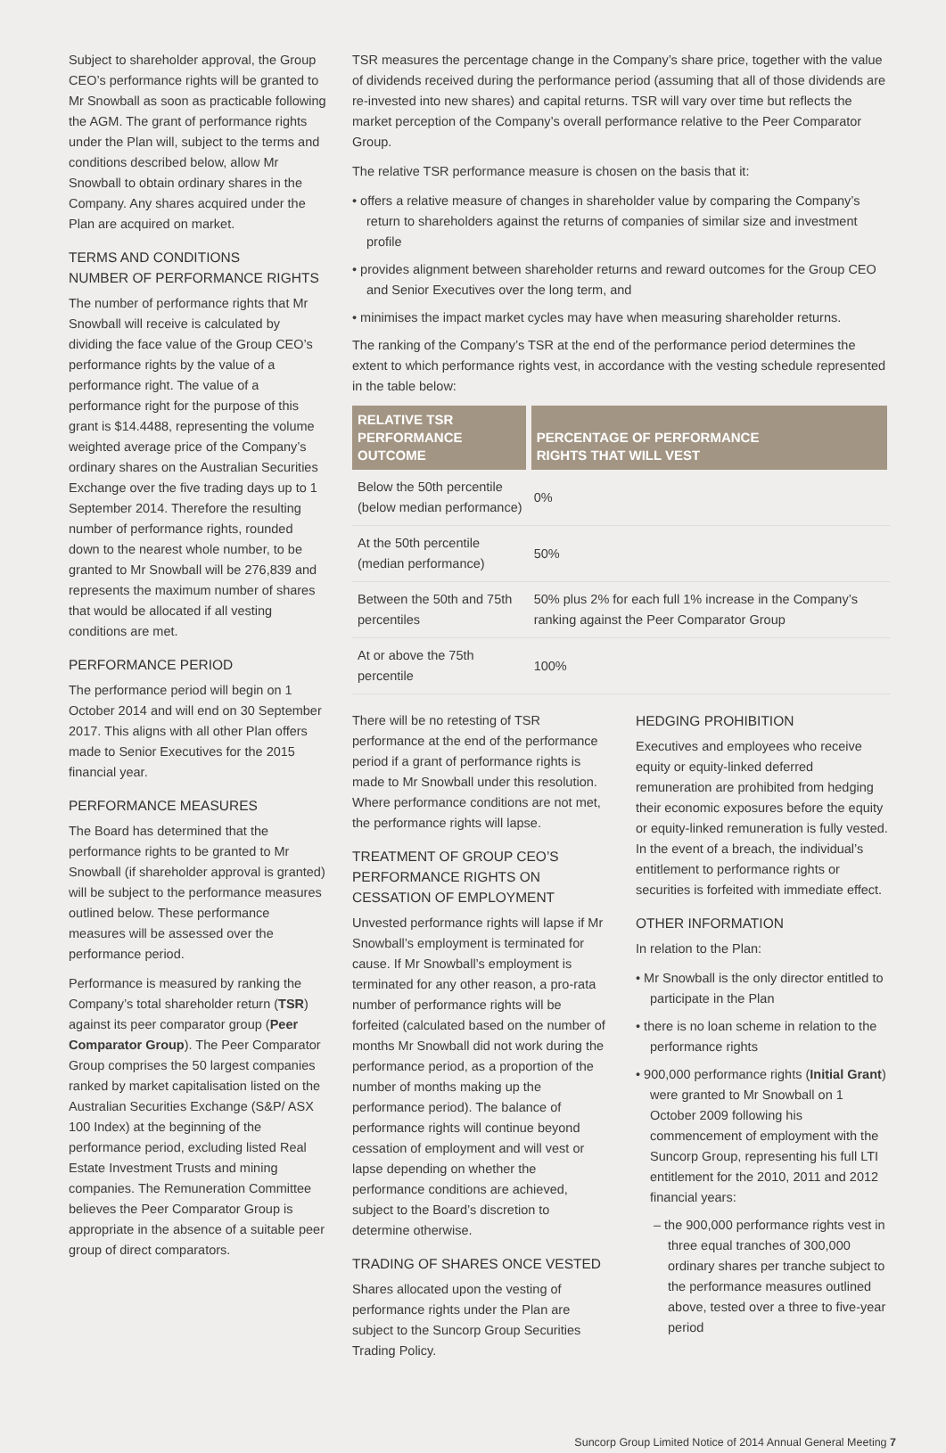Subject to shareholder approval, the Group CEO’s performance rights will be granted to Mr Snowball as soon as practicable following the AGM. The grant of performance rights under the Plan will, subject to the terms and conditions described below, allow Mr Snowball to obtain ordinary shares in the Company. Any shares acquired under the Plan are acquired on market.
TERMS AND CONDITIONS
NUMBER OF PERFORMANCE RIGHTS
The number of performance rights that Mr Snowball will receive is calculated by dividing the face value of the Group CEO’s performance rights by the value of a performance right. The value of a performance right for the purpose of this grant is $14.4488, representing the volume weighted average price of the Company’s ordinary shares on the Australian Securities Exchange over the five trading days up to 1 September 2014. Therefore the resulting number of performance rights, rounded down to the nearest whole number, to be granted to Mr Snowball will be 276,839 and represents the maximum number of shares that would be allocated if all vesting conditions are met.
PERFORMANCE PERIOD
The performance period will begin on 1 October 2014 and will end on 30 September 2017. This aligns with all other Plan offers made to Senior Executives for the 2015 financial year.
PERFORMANCE MEASURES
The Board has determined that the performance rights to be granted to Mr Snowball (if shareholder approval is granted) will be subject to the performance measures outlined below. These performance measures will be assessed over the performance period.
Performance is measured by ranking the Company’s total shareholder return (TSR) against its peer comparator group (Peer Comparator Group). The Peer Comparator Group comprises the 50 largest companies ranked by market capitalisation listed on the Australian Securities Exchange (S&P/ ASX 100 Index) at the beginning of the performance period, excluding listed Real Estate Investment Trusts and mining companies. The Remuneration Committee believes the Peer Comparator Group is appropriate in the absence of a suitable peer group of direct comparators.
TSR measures the percentage change in the Company’s share price, together with the value of dividends received during the performance period (assuming that all of those dividends are re-invested into new shares) and capital returns. TSR will vary over time but reflects the market perception of the Company’s overall performance relative to the Peer Comparator Group.
The relative TSR performance measure is chosen on the basis that it:
• offers a relative measure of changes in shareholder value by comparing the Company’s return to shareholders against the returns of companies of similar size and investment profile
• provides alignment between shareholder returns and reward outcomes for the Group CEO and Senior Executives over the long term, and
• minimises the impact market cycles may have when measuring shareholder returns.
The ranking of the Company’s TSR at the end of the performance period determines the extent to which performance rights vest, in accordance with the vesting schedule represented in the table below:
| RELATIVE TSR PERFORMANCE OUTCOME | PERCENTAGE OF PERFORMANCE RIGHTS THAT WILL VEST |
| --- | --- |
| Below the 50th percentile (below median performance) | 0% |
| At the 50th percentile (median performance) | 50% |
| Between the 50th and 75th percentiles | 50% plus 2% for each full 1% increase in the Company’s ranking against the Peer Comparator Group |
| At or above the 75th percentile | 100% |
There will be no retesting of TSR performance at the end of the performance period if a grant of performance rights is made to Mr Snowball under this resolution. Where performance conditions are not met, the performance rights will lapse.
TREATMENT OF GROUP CEO’S PERFORMANCE RIGHTS ON CESSATION OF EMPLOYMENT
Unvested performance rights will lapse if Mr Snowball’s employment is terminated for cause. If Mr Snowball’s employment is terminated for any other reason, a pro-rata number of performance rights will be forfeited (calculated based on the number of months Mr Snowball did not work during the performance period, as a proportion of the number of months making up the performance period). The balance of performance rights will continue beyond cessation of employment and will vest or lapse depending on whether the performance conditions are achieved, subject to the Board’s discretion to determine otherwise.
TRADING OF SHARES ONCE VESTED
Shares allocated upon the vesting of performance rights under the Plan are subject to the Suncorp Group Securities Trading Policy.
HEDGING PROHIBITION
Executives and employees who receive equity or equity-linked deferred remuneration are prohibited from hedging their economic exposures before the equity or equity-linked remuneration is fully vested. In the event of a breach, the individual’s entitlement to performance rights or securities is forfeited with immediate effect.
OTHER INFORMATION
In relation to the Plan:
• Mr Snowball is the only director entitled to participate in the Plan
• there is no loan scheme in relation to the performance rights
• 900,000 performance rights (Initial Grant) were granted to Mr Snowball on 1 October 2009 following his commencement of employment with the Suncorp Group, representing his full LTI entitlement for the 2010, 2011 and 2012 financial years:
– the 900,000 performance rights vest in three equal tranches of 300,000 ordinary shares per tranche subject to the performance measures outlined above, tested over a three to five-year period
Suncorp Group Limited Notice of 2014 Annual General Meeting 7